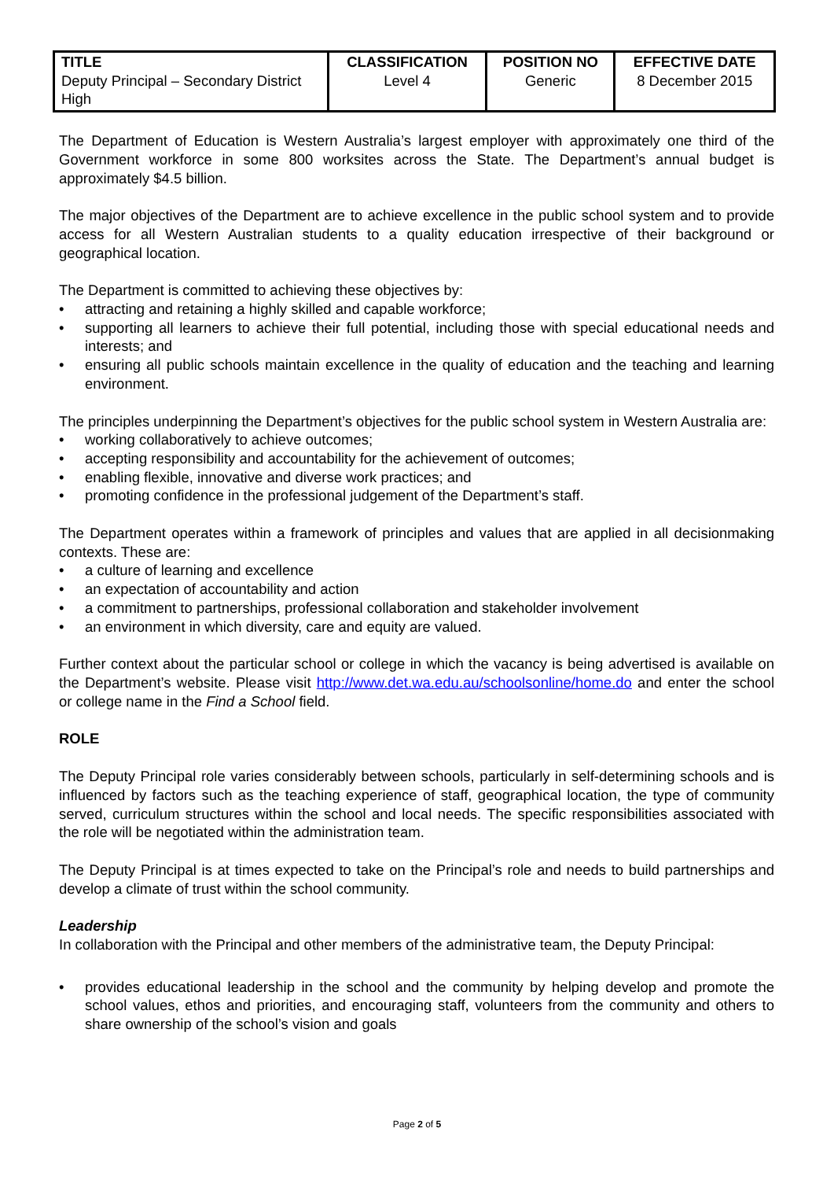| TITLE | CLASSIFICATION | POSITION NO | EFFECTIVE DATE |
| --- | --- | --- | --- |
| Deputy Principal – Secondary District High | Level 4 | Generic | 8 December 2015 |
The Department of Education is Western Australia’s largest employer with approximately one third of the Government workforce in some 800 worksites across the State. The Department’s annual budget is approximately $4.5 billion.
The major objectives of the Department are to achieve excellence in the public school system and to provide access for all Western Australian students to a quality education irrespective of their background or geographical location.
The Department is committed to achieving these objectives by:
attracting and retaining a highly skilled and capable workforce;
supporting all learners to achieve their full potential, including those with special educational needs and interests; and
ensuring all public schools maintain excellence in the quality of education and the teaching and learning environment.
The principles underpinning the Department’s objectives for the public school system in Western Australia are:
working collaboratively to achieve outcomes;
accepting responsibility and accountability for the achievement of outcomes;
enabling flexible, innovative and diverse work practices; and
promoting confidence in the professional judgement of the Department’s staff.
The Department operates within a framework of principles and values that are applied in all decisionmaking contexts. These are:
a culture of learning and excellence
an expectation of accountability and action
a commitment to partnerships, professional collaboration and stakeholder involvement
an environment in which diversity, care and equity are valued.
Further context about the particular school or college in which the vacancy is being advertised is available on the Department’s website. Please visit http://www.det.wa.edu.au/schoolsonline/home.do and enter the school or college name in the Find a School field.
ROLE
The Deputy Principal role varies considerably between schools, particularly in self-determining schools and is influenced by factors such as the teaching experience of staff, geographical location, the type of community served, curriculum structures within the school and local needs. The specific responsibilities associated with the role will be negotiated within the administration team.
The Deputy Principal is at times expected to take on the Principal’s role and needs to build partnerships and develop a climate of trust within the school community.
Leadership
In collaboration with the Principal and other members of the administrative team, the Deputy Principal:
provides educational leadership in the school and the community by helping develop and promote the school values, ethos and priorities, and encouraging staff, volunteers from the community and others to share ownership of the school’s vision and goals
Page 2 of 5